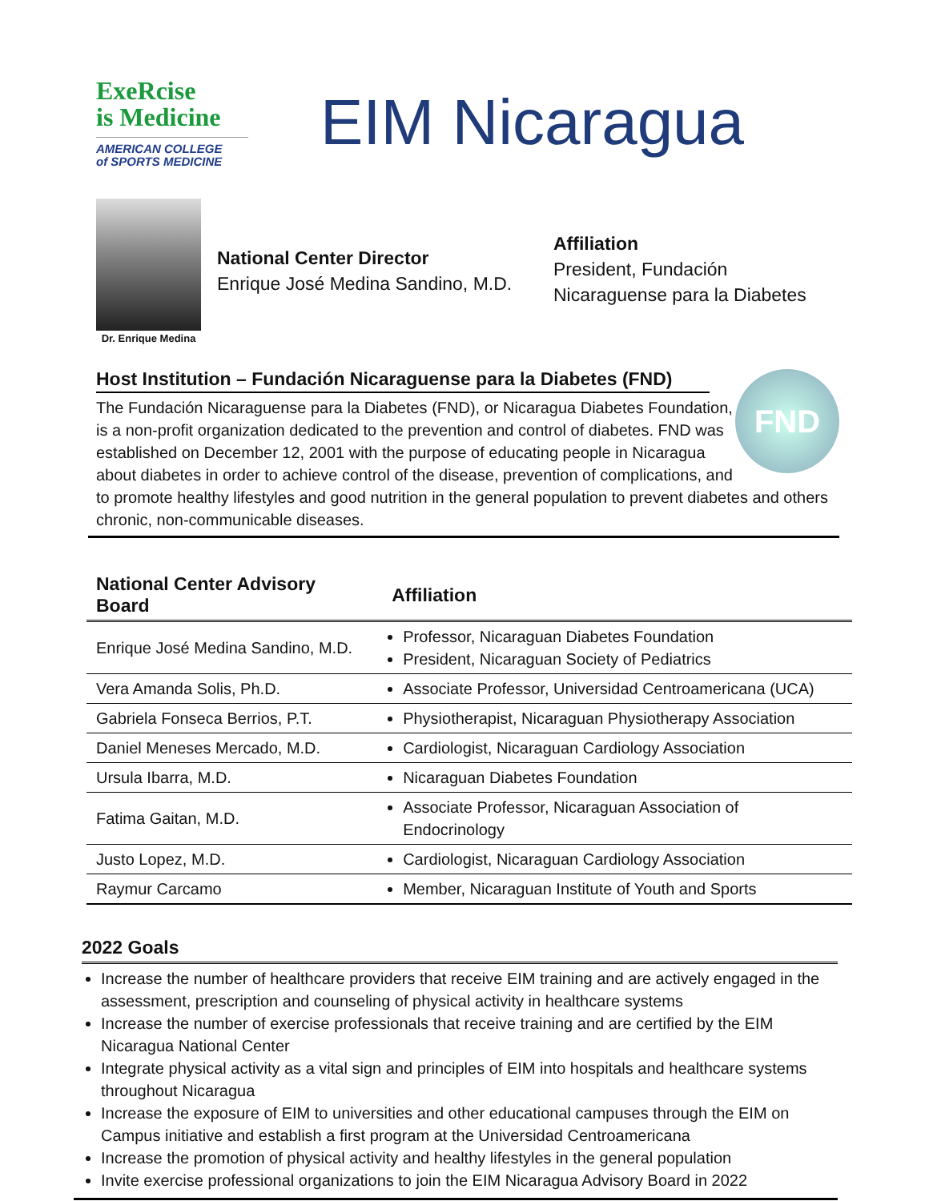ExeRcise
is Medicine
AMERICAN COLLEGE
of SPORTS MEDICINE
EIM Nicaragua
Dr. Enrique Medina
National Center Director
Enrique José Medina Sandino, M.D.
Affiliation
President, Fundación
Nicaraguense para la Diabetes
Host Institution – Fundación Nicaraguense para la Diabetes (FND)
FND
The Fundación Nicaraguense para la Diabetes (FND), or Nicaragua Diabetes Foundation, is a non-profit organization dedicated to the prevention and control of diabetes. FND was established on December 12, 2001 with the purpose of educating people in Nicaragua about diabetes in order to achieve control of the disease, prevention of complications, and to promote healthy lifestyles and good nutrition in the general population to prevent diabetes and others chronic, non-communicable diseases.
| National Center Advisory Board | Affiliation |
| --- | --- |
| Enrique José Medina Sandino, M.D. | Professor, Nicaraguan Diabetes Foundation President, Nicaraguan Society of Pediatrics |
| Vera Amanda Solis, Ph.D. | Associate Professor, Universidad Centroamericana (UCA) |
| Gabriela Fonseca Berrios, P.T. | Physiotherapist, Nicaraguan Physiotherapy Association |
| Daniel Meneses Mercado, M.D. | Cardiologist, Nicaraguan Cardiology Association |
| Ursula Ibarra, M.D. | Nicaraguan Diabetes Foundation |
| Fatima Gaitan, M.D. | Associate Professor, Nicaraguan Association of Endocrinology |
| Justo Lopez, M.D. | Cardiologist, Nicaraguan Cardiology Association |
| Raymur Carcamo | Member, Nicaraguan Institute of Youth and Sports |
2022 Goals
Increase the number of healthcare providers that receive EIM training and are actively engaged in the assessment, prescription and counseling of physical activity in healthcare systems
Increase the number of exercise professionals that receive training and are certified by the EIM Nicaragua National Center
Integrate physical activity as a vital sign and principles of EIM into hospitals and healthcare systems throughout Nicaragua
Increase the exposure of EIM to universities and other educational campuses through the EIM on Campus initiative and establish a first program at the Universidad Centroamericana
Increase the promotion of physical activity and healthy lifestyles in the general population
Invite exercise professional organizations to join the EIM Nicaragua Advisory Board in 2022